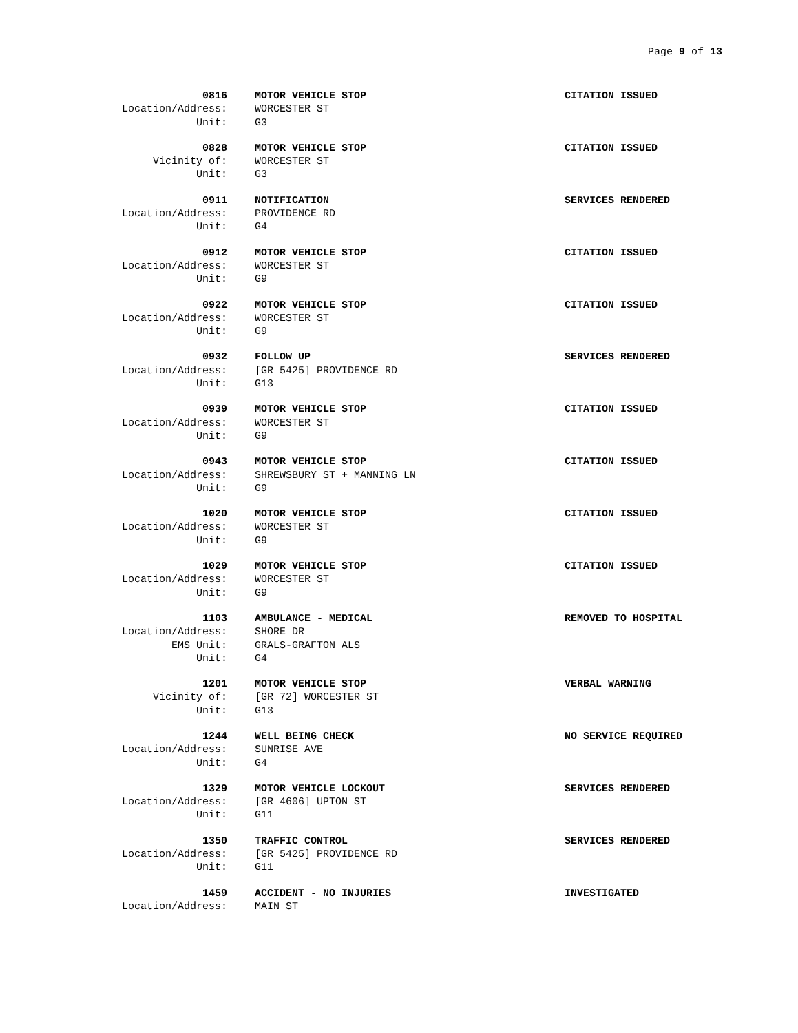Page 9 of 13
0816 MOTOR VEHICLE STOP CITATION ISSUED
Location/Address: WORCESTER ST
Unit: G3
0828 MOTOR VEHICLE STOP CITATION ISSUED
Vicinity of: WORCESTER ST
Unit: G3
0911 NOTIFICATION SERVICES RENDERED
Location/Address: PROVIDENCE RD
Unit: G4
0912 MOTOR VEHICLE STOP CITATION ISSUED
Location/Address: WORCESTER ST
Unit: G9
0922 MOTOR VEHICLE STOP CITATION ISSUED
Location/Address: WORCESTER ST
Unit: G9
0932 FOLLOW UP SERVICES RENDERED
Location/Address: [GR 5425] PROVIDENCE RD
Unit: G13
0939 MOTOR VEHICLE STOP CITATION ISSUED
Location/Address: WORCESTER ST
Unit: G9
0943 MOTOR VEHICLE STOP CITATION ISSUED
Location/Address: SHREWSBURY ST + MANNING LN
Unit: G9
1020 MOTOR VEHICLE STOP CITATION ISSUED
Location/Address: WORCESTER ST
Unit: G9
1029 MOTOR VEHICLE STOP CITATION ISSUED
Location/Address: WORCESTER ST
Unit: G9
1103 AMBULANCE - MEDICAL REMOVED TO HOSPITAL
Location/Address: SHORE DR
EMS Unit: GRALS-GRAFTON ALS
Unit: G4
1201 MOTOR VEHICLE STOP VERBAL WARNING
Vicinity of: [GR 72] WORCESTER ST
Unit: G13
1244 WELL BEING CHECK NO SERVICE REQUIRED
Location/Address: SUNRISE AVE
Unit: G4
1329 MOTOR VEHICLE LOCKOUT SERVICES RENDERED
Location/Address: [GR 4606] UPTON ST
Unit: G11
1350 TRAFFIC CONTROL SERVICES RENDERED
Location/Address: [GR 5425] PROVIDENCE RD
Unit: G11
1459 ACCIDENT - NO INJURIES INVESTIGATED
Location/Address: MAIN ST